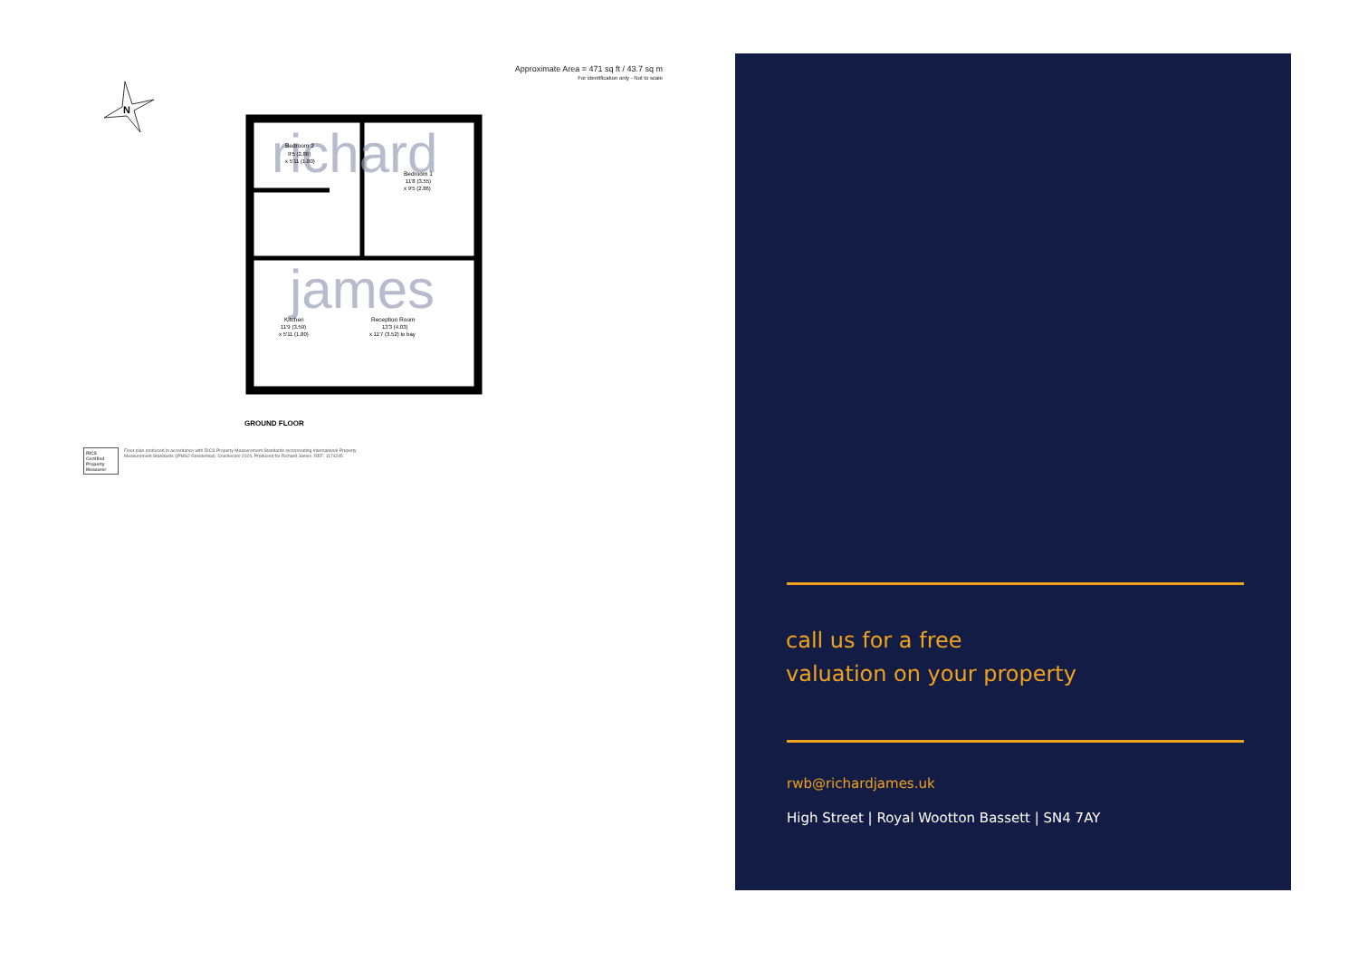Approximate Area = 471 sq ft / 43.7 sq m
For identification only - Not to scale
N
richard
james
Bedroom 2
9'5 (2.86)
x 5'11 (1.80)
Bedroom 1
11'8 (3.55)
x 9'5 (2.86)
Kitchen
11'9 (3.59)
x 5'11 (1.80)
Reception Room
13'3 (4.03)
x 11'7 (3.52) to bay
GROUND FLOOR
RICS Certified Property Measurer
Floor plan produced in accordance with RICS Property Measurement Standards incorporating International Property Measurement Standards (IPMS2 Residential). ©nichecom 2024. Produced for Richard James. REF: 1174245
call us for a free
valuation on your property
rwb@richardjames.uk
High Street | Royal Wootton Bassett | SN4 7AY